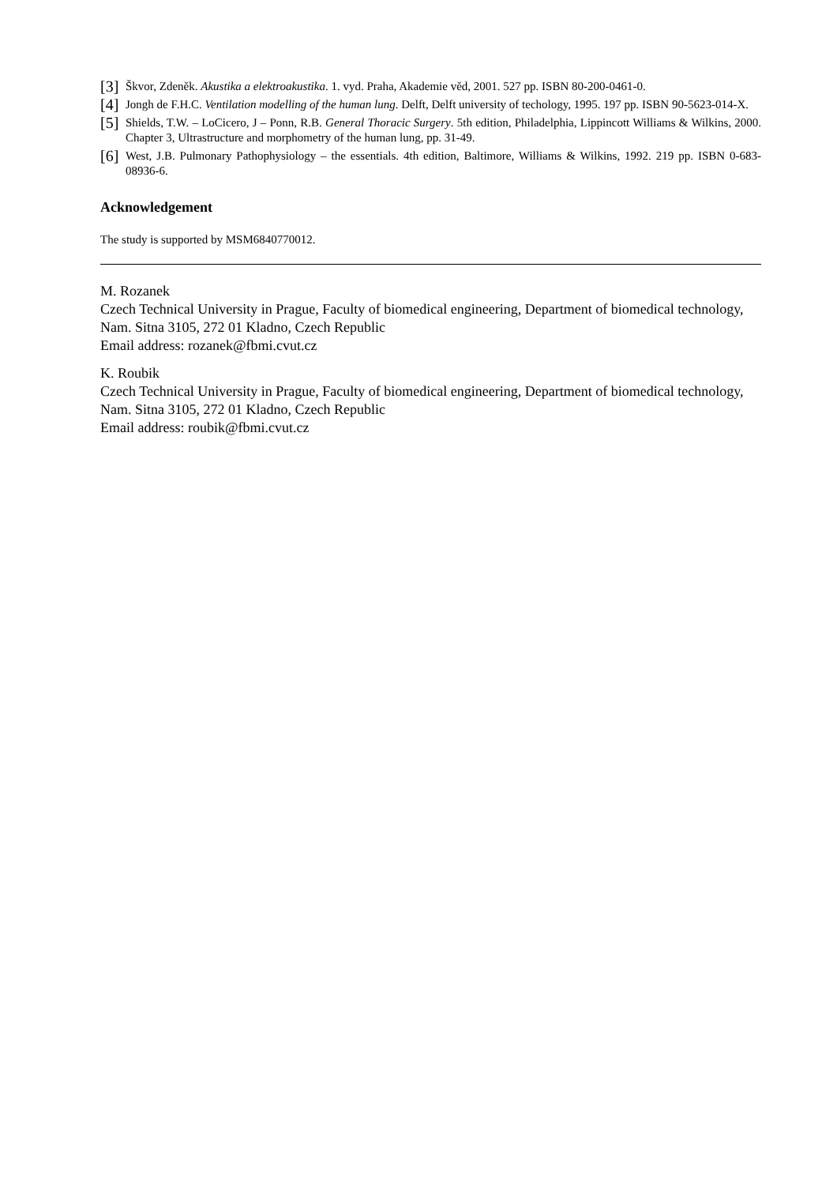[3] Škvor, Zdeněk. Akustika a elektroakustika. 1. vyd. Praha, Akademie věd, 2001. 527 pp. ISBN 80-200-0461-0.
[4] Jongh de F.H.C. Ventilation modelling of the human lung. Delft, Delft university of techology, 1995. 197 pp. ISBN 90-5623-014-X.
[5] Shields, T.W. – LoCicero, J – Ponn, R.B. General Thoracic Surgery. 5th edition, Philadelphia, Lippincott Williams & Wilkins, 2000. Chapter 3, Ultrastructure and morphometry of the human lung, pp. 31-49.
[6] West, J.B. Pulmonary Pathophysiology – the essentials. 4th edition, Baltimore, Williams & Wilkins, 1992. 219 pp. ISBN 0-683-08936-6.
Acknowledgement
The study is supported by MSM6840770012.
M. Rozanek
Czech Technical University in Prague, Faculty of biomedical engineering, Department of biomedical technology, Nam. Sitna 3105, 272 01 Kladno, Czech Republic
Email address: rozanek@fbmi.cvut.cz
K. Roubik
Czech Technical University in Prague, Faculty of biomedical engineering, Department of biomedical technology, Nam. Sitna 3105, 272 01 Kladno, Czech Republic
Email address: roubik@fbmi.cvut.cz